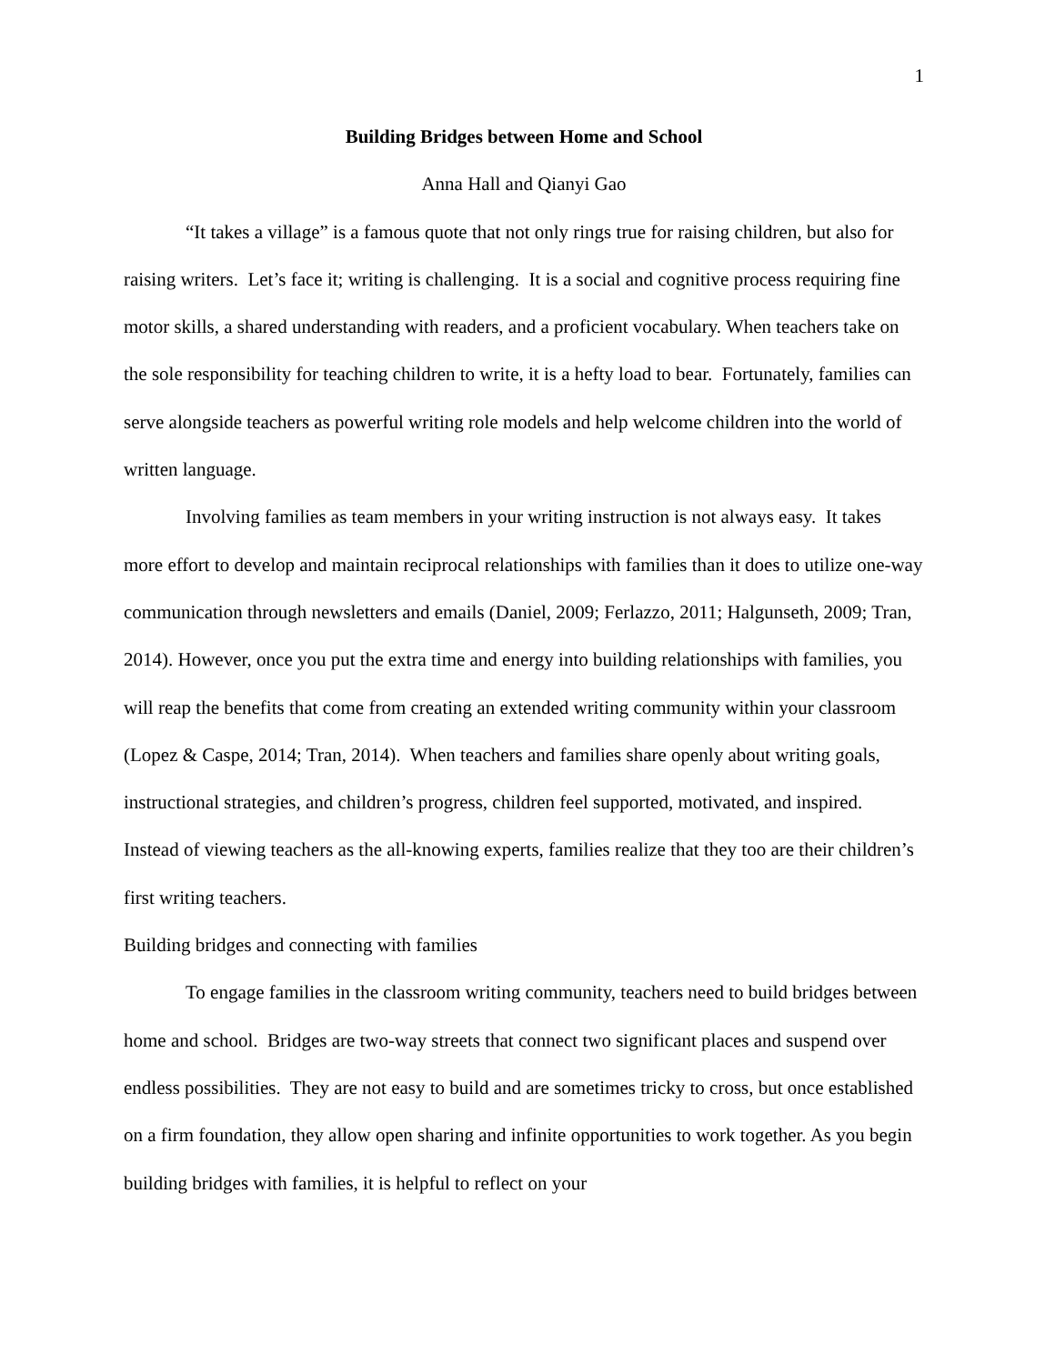1
Building Bridges between Home and School
Anna Hall and Qianyi Gao
“It takes a village” is a famous quote that not only rings true for raising children, but also for raising writers. Let’s face it; writing is challenging. It is a social and cognitive process requiring fine motor skills, a shared understanding with readers, and a proficient vocabulary. When teachers take on the sole responsibility for teaching children to write, it is a hefty load to bear. Fortunately, families can serve alongside teachers as powerful writing role models and help welcome children into the world of written language.
Involving families as team members in your writing instruction is not always easy. It takes more effort to develop and maintain reciprocal relationships with families than it does to utilize one-way communication through newsletters and emails (Daniel, 2009; Ferlazzo, 2011; Halgunseth, 2009; Tran, 2014). However, once you put the extra time and energy into building relationships with families, you will reap the benefits that come from creating an extended writing community within your classroom (Lopez & Caspe, 2014; Tran, 2014). When teachers and families share openly about writing goals, instructional strategies, and children’s progress, children feel supported, motivated, and inspired. Instead of viewing teachers as the all-knowing experts, families realize that they too are their children’s first writing teachers.
Building bridges and connecting with families
To engage families in the classroom writing community, teachers need to build bridges between home and school. Bridges are two-way streets that connect two significant places and suspend over endless possibilities. They are not easy to build and are sometimes tricky to cross, but once established on a firm foundation, they allow open sharing and infinite opportunities to work together. As you begin building bridges with families, it is helpful to reflect on your